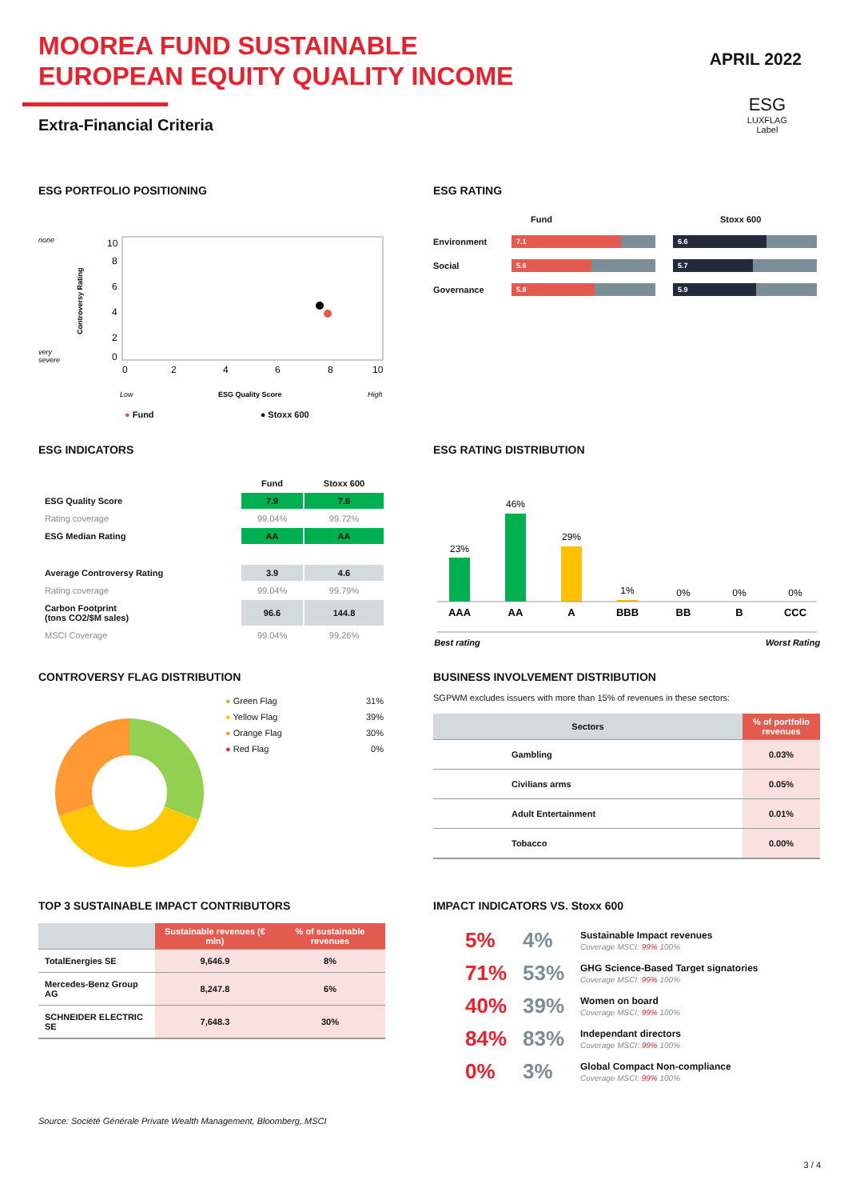MOOREA FUND SUSTAINABLE
EUROPEAN EQUITY QUALITY INCOME
APRIL 2022
Extra-Financial Criteria
ESG
LUXFLAG
Label
ESG PORTFOLIO POSITIONING
none
very
severe
Controversy Rating
10
8
6
4
2
0
0
2
4
6
8
10
Low
ESG Quality Score
High
● Fund ● Stoxx 600
ESG RATING
Fund Stoxx 600
Environment 7.1 6.6
Social 5.6 5.7
Governance 5.8 5.9
ESG INDICATORS
| | Fund | Stoxx 600 |
| --- | --- | --- |
| ESG Quality Score | 7.9 | 7.6 |
| Rating coverage | 99.04% | 99.72% |
| ESG Median Rating | AA | AA |
| Average Controversy Rating | 3.9 | 4.6 |
| Rating coverage | 99.04% | 99.79% |
| Carbon Footprint (tons CO2/$M sales) | 96.6 | 144.8 |
| MSCI Coverage | 99.04% | 99.26% |
ESG RATING DISTRIBUTION
23%
46%
29%
1%
0%
0%
0%
AAA
AA
A
BBB
BB
B
CCC
Best rating
Worst Rating
CONTROVERSY FLAG DISTRIBUTION
| ● Green Flag | 31% |
| ● Yellow Flag | 39% |
| ● Orange Flag | 30% |
| ● Red Flag | 0% |
BUSINESS INVOLVEMENT DISTRIBUTION
SGPWM excludes issuers with more than 15% of revenues in these sectors:
| Sectors | | % of portfolio revenues |
| --- | --- | --- |
| | Gambling | 0.03% |
| | Civilians arms | 0.05% |
| | Adult Entertainment | 0.01% |
| | Tobacco | 0.00% |
TOP 3 SUSTAINABLE IMPACT CONTRIBUTORS
| | Sustainable revenues (€ mln) | % of sustainable revenues |
| --- | --- | --- |
| TotalEnergies SE | 9,646.9 | 8% |
| Mercedes-Benz Group AG | 8,247.8 | 6% |
| SCHNEIDER ELECTRIC SE | 7,648.3 | 30% |
Source: Société Générale Private Wealth Management, Bloomberg, MSCI
IMPACT INDICATORS VS. Stoxx 600
5% 4%
Sustainable Impact revenues
Coverage MSCI: 99% 100%
71% 53%
GHG Science-Based Target signatories
Coverage MSCI: 99% 100%
40% 39%
Women on board
Coverage MSCI: 99% 100%
84% 83%
Independant directors
Coverage MSCI: 99% 100%
0% 3%
Global Compact Non-compliance
Coverage MSCI: 99% 100%
3 / 4